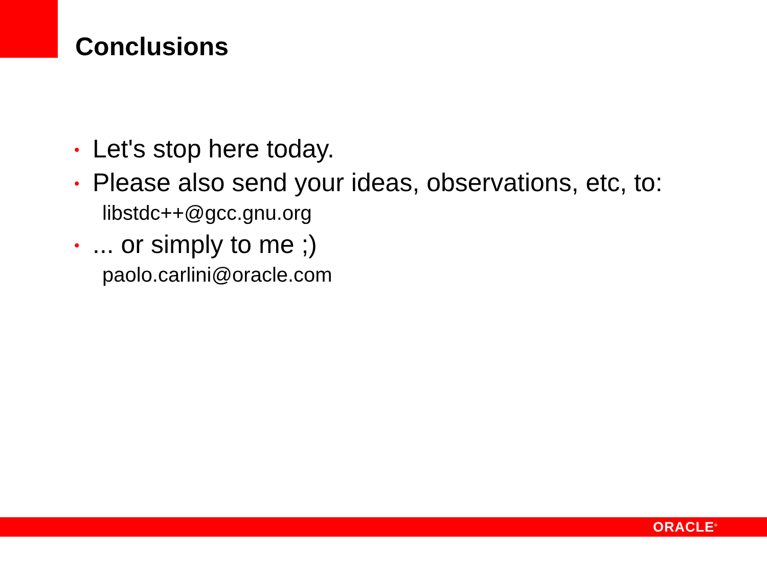Conclusions
• Let's stop here today.
• Please also send your ideas, observations, etc, to:
libstdc++@gcc.gnu.org
•... or simply to me ;)
paolo.carlini@oracle.com
ORACLE<sup>®</sup>